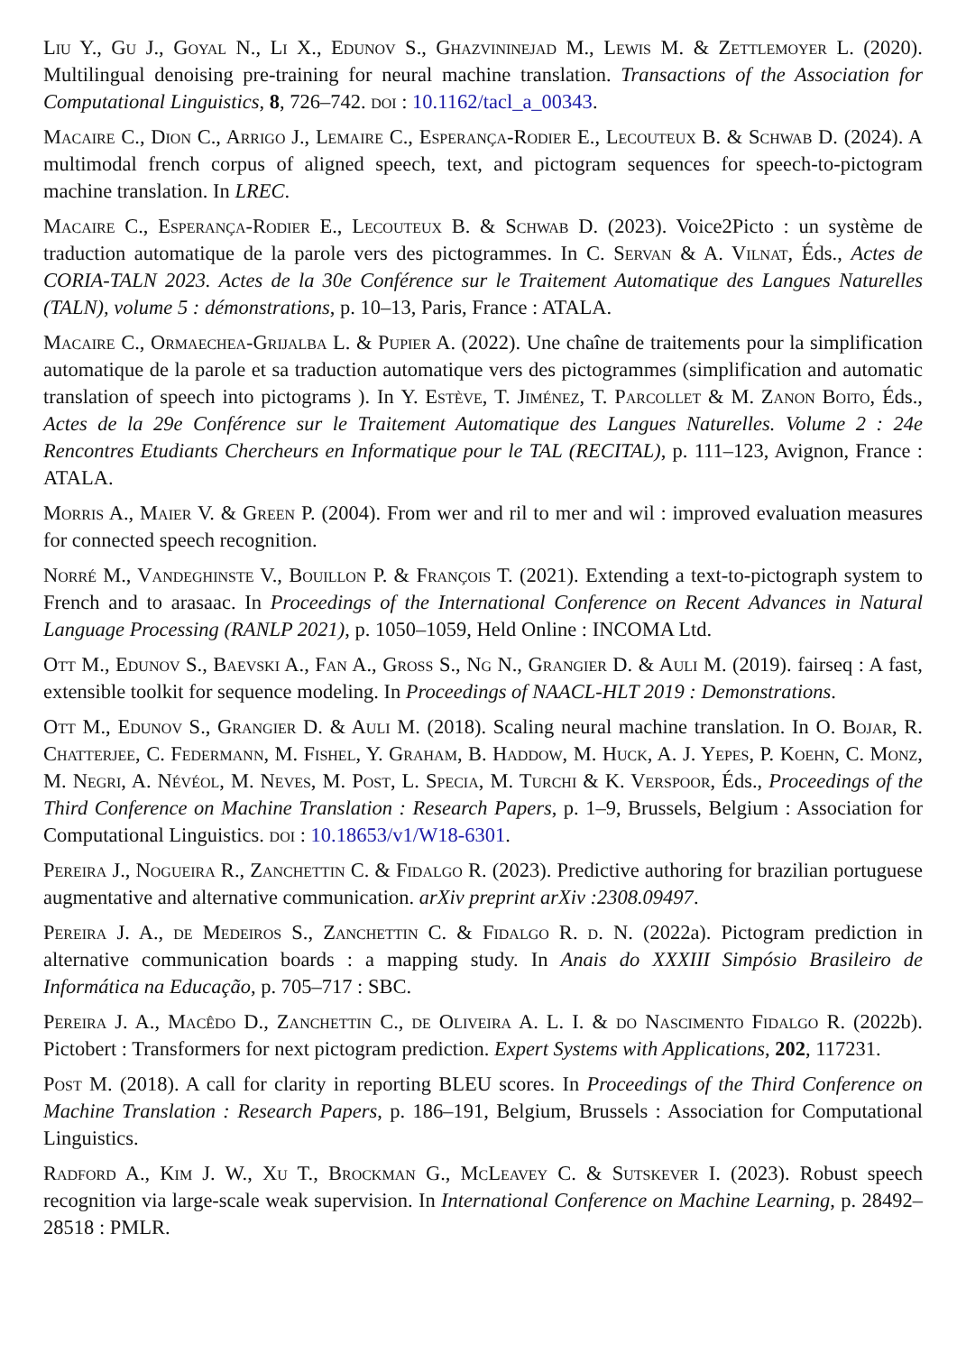Liu Y., Gu J., Goyal N., Li X., Edunov S., Ghazvininejad M., Lewis M. & Zettlemoyer L. (2020). Multilingual denoising pre-training for neural machine translation. Transactions of the Association for Computational Linguistics, 8, 726–742. doi : 10.1162/tacl_a_00343.
Macaire C., Dion C., Arrigo J., Lemaire C., Esperança-Rodier E., Lecouteux B. & Schwab D. (2024). A multimodal french corpus of aligned speech, text, and pictogram sequences for speech-to-pictogram machine translation. In LREC.
Macaire C., Esperança-Rodier E., Lecouteux B. & Schwab D. (2023). Voice2Picto : un système de traduction automatique de la parole vers des pictogrammes. In C. Servan & A. Vilnat, Éds., Actes de CORIA-TALN 2023. Actes de la 30e Conférence sur le Traitement Automatique des Langues Naturelles (TALN), volume 5 : démonstrations, p. 10–13, Paris, France : ATALA.
Macaire C., Ormaechea-Grijalba L. & Pupier A. (2022). Une chaîne de traitements pour la simplification automatique de la parole et sa traduction automatique vers des pictogrammes (simplification and automatic translation of speech into pictograms ). In Y. Estève, T. Jiménez, T. Parcollet & M. Zanon Boito, Éds., Actes de la 29e Conférence sur le Traitement Automatique des Langues Naturelles. Volume 2 : 24e Rencontres Etudiants Chercheurs en Informatique pour le TAL (RECITAL), p. 111–123, Avignon, France : ATALA.
Morris A., Maier V. & Green P. (2004). From wer and ril to mer and wil : improved evaluation measures for connected speech recognition.
Norré M., Vandeghinste V., Bouillon P. & François T. (2021). Extending a text-to-pictograph system to French and to arasaac. In Proceedings of the International Conference on Recent Advances in Natural Language Processing (RANLP 2021), p. 1050–1059, Held Online : INCOMA Ltd.
Ott M., Edunov S., Baevski A., Fan A., Gross S., Ng N., Grangier D. & Auli M. (2019). fairseq : A fast, extensible toolkit for sequence modeling. In Proceedings of NAACL-HLT 2019 : Demonstrations.
Ott M., Edunov S., Grangier D. & Auli M. (2018). Scaling neural machine translation. In O. Bojar, R. Chatterjee, C. Federmann, M. Fishel, Y. Graham, B. Haddow, M. Huck, A. J. Yepes, P. Koehn, C. Monz, M. Negri, A. Névéol, M. Neves, M. Post, L. Specia, M. Turchi & K. Verspoor, Éds., Proceedings of the Third Conference on Machine Translation : Research Papers, p. 1–9, Brussels, Belgium : Association for Computational Linguistics. doi : 10.18653/v1/W18-6301.
Pereira J., Nogueira R., Zanchettin C. & Fidalgo R. (2023). Predictive authoring for brazilian portuguese augmentative and alternative communication. arXiv preprint arXiv :2308.09497.
Pereira J. A., de Medeiros S., Zanchettin C. & Fidalgo R. d. N. (2022a). Pictogram prediction in alternative communication boards : a mapping study. In Anais do XXXIII Simpósio Brasileiro de Informática na Educação, p. 705–717 : SBC.
Pereira J. A., Macêdo D., Zanchettin C., de Oliveira A. L. I. & do Nascimento Fidalgo R. (2022b). Pictobert : Transformers for next pictogram prediction. Expert Systems with Applications, 202, 117231.
Post M. (2018). A call for clarity in reporting BLEU scores. In Proceedings of the Third Conference on Machine Translation : Research Papers, p. 186–191, Belgium, Brussels : Association for Computational Linguistics.
Radford A., Kim J. W., Xu T., Brockman G., McLeavey C. & Sutskever I. (2023). Robust speech recognition via large-scale weak supervision. In International Conference on Machine Learning, p. 28492–28518 : PMLR.